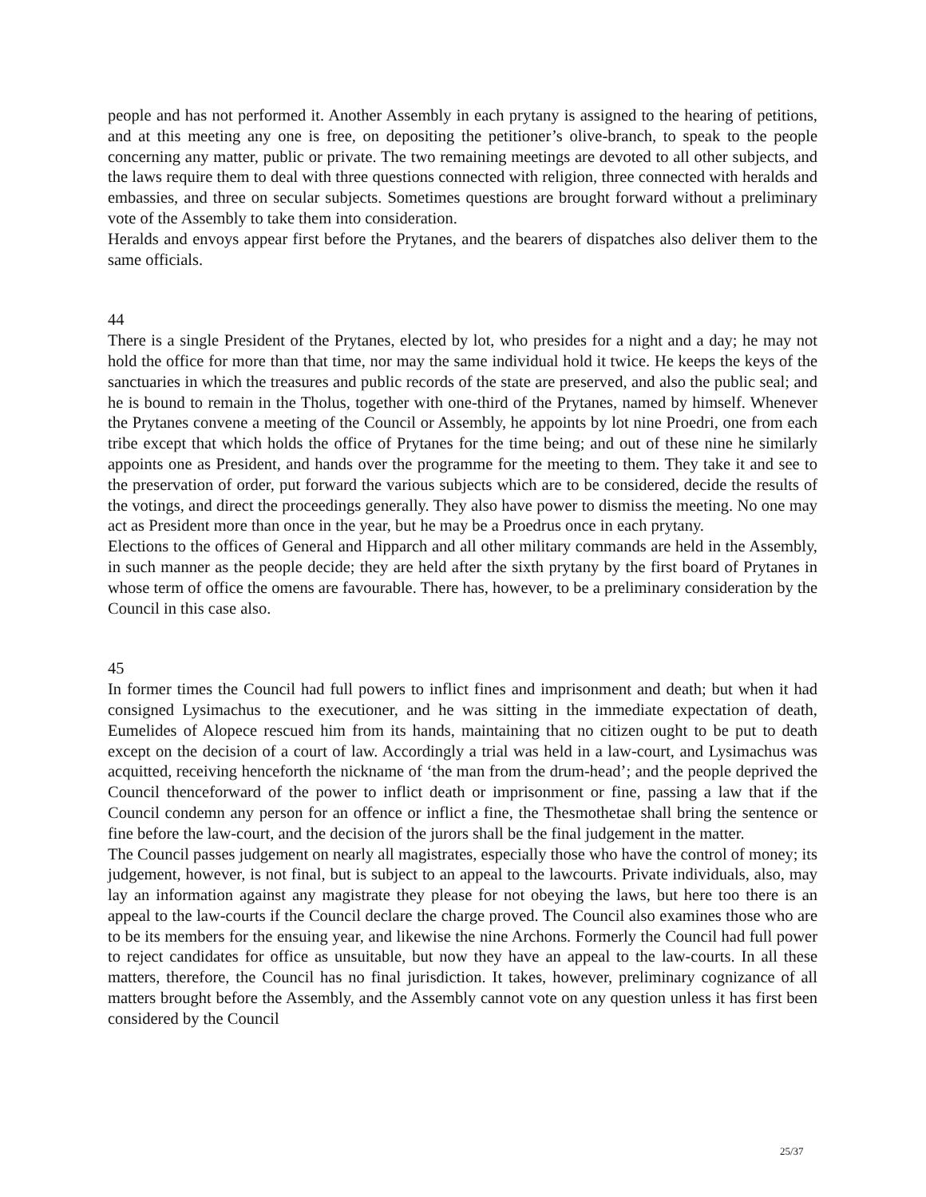people and has not performed it. Another Assembly in each prytany is assigned to the hearing of petitions, and at this meeting any one is free, on depositing the petitioner’s olive-branch, to speak to the people concerning any matter, public or private. The two remaining meetings are devoted to all other subjects, and the laws require them to deal with three questions connected with religion, three connected with heralds and embassies, and three on secular subjects. Sometimes questions are brought forward without a preliminary vote of the Assembly to take them into consideration.
Heralds and envoys appear first before the Prytanes, and the bearers of dispatches also deliver them to the same officials.
44
There is a single President of the Prytanes, elected by lot, who presides for a night and a day; he may not hold the office for more than that time, nor may the same individual hold it twice. He keeps the keys of the sanctuaries in which the treasures and public records of the state are preserved, and also the public seal; and he is bound to remain in the Tholus, together with one-third of the Prytanes, named by himself. Whenever the Prytanes convene a meeting of the Council or Assembly, he appoints by lot nine Proedri, one from each tribe except that which holds the office of Prytanes for the time being; and out of these nine he similarly appoints one as President, and hands over the programme for the meeting to them. They take it and see to the preservation of order, put forward the various subjects which are to be considered, decide the results of the votings, and direct the proceedings generally. They also have power to dismiss the meeting. No one may act as President more than once in the year, but he may be a Proedrus once in each prytany.
Elections to the offices of General and Hipparch and all other military commands are held in the Assembly, in such manner as the people decide; they are held after the sixth prytany by the first board of Prytanes in whose term of office the omens are favourable. There has, however, to be a preliminary consideration by the Council in this case also.
45
In former times the Council had full powers to inflict fines and imprisonment and death; but when it had consigned Lysimachus to the executioner, and he was sitting in the immediate expectation of death, Eumelides of Alopece rescued him from its hands, maintaining that no citizen ought to be put to death except on the decision of a court of law. Accordingly a trial was held in a law-court, and Lysimachus was acquitted, receiving henceforth the nickname of ‘the man from the drum-head’; and the people deprived the Council thenceforward of the power to inflict death or imprisonment or fine, passing a law that if the Council condemn any person for an offence or inflict a fine, the Thesmothetae shall bring the sentence or fine before the law-court, and the decision of the jurors shall be the final judgement in the matter.
The Council passes judgement on nearly all magistrates, especially those who have the control of money; its judgement, however, is not final, but is subject to an appeal to the lawcourts. Private individuals, also, may lay an information against any magistrate they please for not obeying the laws, but here too there is an appeal to the law-courts if the Council declare the charge proved. The Council also examines those who are to be its members for the ensuing year, and likewise the nine Archons. Formerly the Council had full power to reject candidates for office as unsuitable, but now they have an appeal to the law-courts. In all these matters, therefore, the Council has no final jurisdiction. It takes, however, preliminary cognizance of all matters brought before the Assembly, and the Assembly cannot vote on any question unless it has first been considered by the Council
25/37